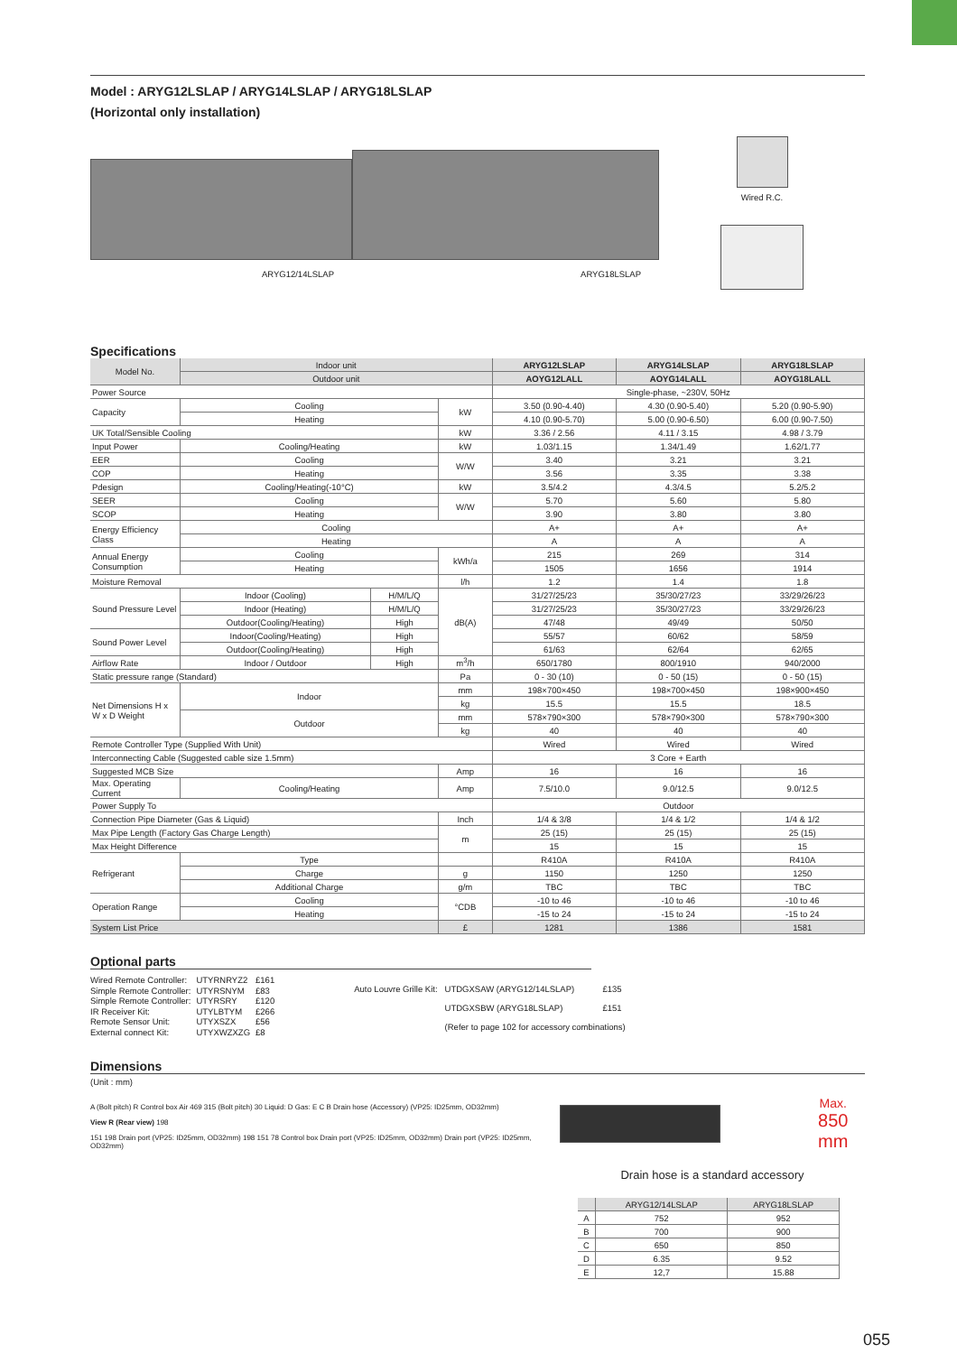Model : ARYG12LSLAP / ARYG14LSLAP / ARYG18LSLAP
(Horizontal only installation)
ARYG12/14LSLAP ARYG18LSLAP
Wired R.C.
Specifications
| Model No. | Indoor unit | | | ARYG12LSLAP | ARYG14LSLAP | ARYG18LSLAP |
| | Outdoor unit | | | AOYG12LALL | AOYG14LALL | AOYG18LALL |
| Power Source | | | | Single-phase, ~230V, 50Hz | | |
| Capacity | Cooling | | kW | 3.50 (0.90-4.40) | 4.30 (0.90-5.40) | 5.20 (0.90-5.90) |
| | Heating | | | 4.10 (0.90-5.70) | 5.00 (0.90-6.50) | 6.00 (0.90-7.50) |
| UK Total/Sensible Cooling | | | kW | 3.36 / 2.56 | 4.11 / 3.15 | 4.98 / 3.79 |
| Input Power | Cooling/Heating | | kW | 1.03/1.15 | 1.34/1.49 | 1.62/1.77 |
| EER | Cooling | | W/W | 3.40 | 3.21 | 3.21 |
| COP | Heating | | | 3.56 | 3.35 | 3.38 |
| Pdesign | Cooling/Heating(-10°C) | | kW | 3.5/4.2 | 4.3/4.5 | 5.2/5.2 |
| SEER | Cooling | | W/W | 5.70 | 5.60 | 5.80 |
| SCOP | Heating | | | 3.90 | 3.80 | 3.80 |
| Energy Efficiency Class | Cooling | | | A+ | A+ | A+ |
| | Heating | | | A | A | A |
| Annual Energy Consumption | Cooling | | kWh/a | 215 | 269 | 314 |
| | Heating | | | 1505 | 1656 | 1914 |
| Moisture Removal | | | l/h | 1.2 | 1.4 | 1.8 |
| Sound Pressure Level | Indoor (Cooling) | H/M/L/Q | dB(A) | 31/27/25/23 | 35/30/27/23 | 33/29/26/23 |
| | Indoor (Heating) | H/M/L/Q | | 31/27/25/23 | 35/30/27/23 | 33/29/26/23 |
| | Outdoor(Cooling/Heating) | High | | 47/48 | 49/49 | 50/50 |
| Sound Power Level | Indoor(Cooling/Heating) | High | | 55/57 | 60/62 | 58/59 |
| | Outdoor(Cooling/Heating) | High | | 61/63 | 62/64 | 62/65 |
| Airflow Rate | Indoor / Outdoor | High | m<sup>3</sup>/h | 650/1780 | 800/1910 | 940/2000 |
| Static pressure range (Standard) | | | Pa | 0 - 30 (10) | 0 - 50 (15) | 0 - 50 (15) |
| Net Dimensions H x W x D Weight | Indoor | | mm | 198×700×450 | 198×700×450 | 198×900×450 |
| | | | kg | 15.5 | 15.5 | 18.5 |
| | Outdoor | | mm | 578×790×300 | 578×790×300 | 578×790×300 |
| | | | kg | 40 | 40 | 40 |
| Remote Controller Type (Supplied With Unit) | | | | Wired | Wired | Wired |
| Interconnecting Cable (Suggested cable size 1.5mm) | | | | 3 Core + Earth | | |
| Suggested MCB Size | | | Amp | 16 | 16 | 16 |
| Max. Operating Current | Cooling/Heating | | Amp | 7.5/10.0 | 9.0/12.5 | 9.0/12.5 |
| Power Supply To | | | | Outdoor | | |
| Connection Pipe Diameter (Gas & Liquid) | | | Inch | 1/4 & 3/8 | 1/4 & 1/2 | 1/4 & 1/2 |
| Max Pipe Length (Factory Gas Charge Length) | | | m | 25 (15) | 25 (15) | 25 (15) |
| Max Height Difference | | | | 15 | 15 | 15 |
| Refrigerant | Type | | | R410A | R410A | R410A |
| | Charge | | g | 1150 | 1250 | 1250 |
| | Additional Charge | | g/m | TBC | TBC | TBC |
| Operation Range | Cooling | | °CDB | -10 to 46 | -10 to 46 | -10 to 46 |
| | Heating | | | -15 to 24 | -15 to 24 | -15 to 24 |
| System List Price | | | £ | 1281 | 1386 | 1581 |
Optional parts
| Wired Remote Controller: | UTYRNRYZ2 | £161 |
| Simple Remote Controller: | UTYRSNYM | £83 |
| Simple Remote Controller: | UTYRSRY | £120 |
| IR Receiver Kit: | UTYLBTYM | £266 |
| Remote Sensor Unit: | UTYXSZX | £56 |
| External connect Kit: | UTYXWZXZG | £8 |
| Auto Louvre Grille Kit: | UTDGXSAW (ARYG12/14LSLAP) | £135 |
| | UTDGXSBW (ARYG18LSLAP) | £151 |
| | (Refer to page 102 for accessory combinations) | |
Dimensions
(Unit : mm)
A (Bolt pitch) R Control box Air 469 315 (Bolt pitch) 30 Liquid: D Gas: E C B Drain hose (Accessory) (VP25: ID25mm, OD32mm)
View R (Rear view) 198
151 198 Drain port (VP25: ID25mm, OD32mm) 198 151 78 Control box Drain port (VP25: ID25mm, OD32mm) Drain port (VP25: ID25mm, OD32mm)
Max.
850 mm
Drain hose is a standard accessory
| | ARYG12/14LSLAP | ARYG18LSLAP |
| A | 752 | 952 |
| B | 700 | 900 |
| C | 650 | 850 |
| D | 6.35 | 9.52 |
| E | 12,7 | 15.88 |
055